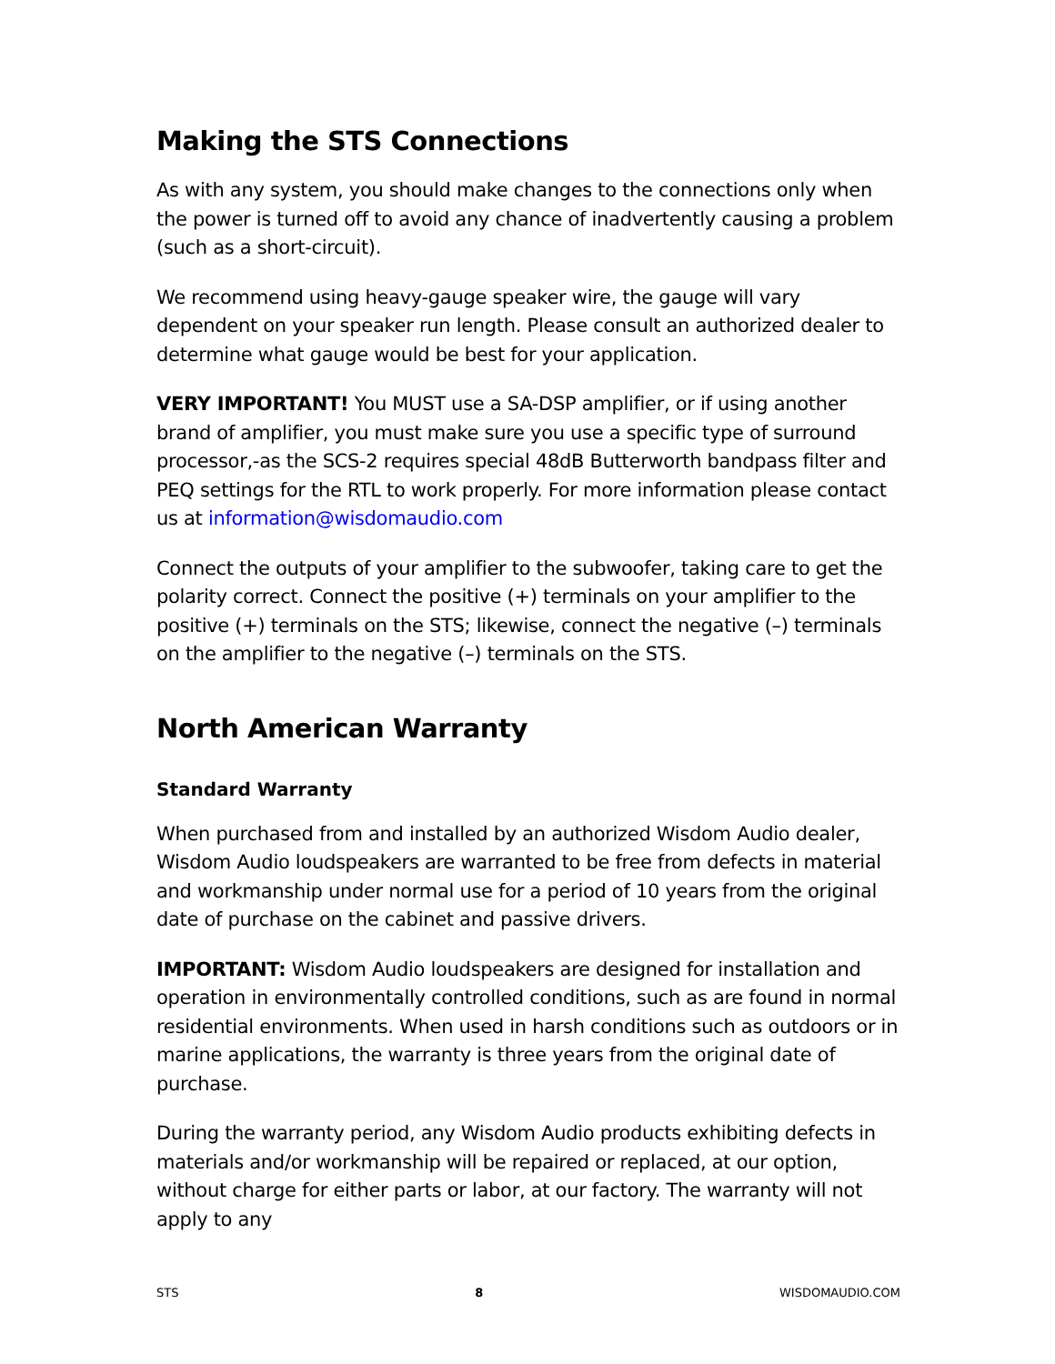Making the STS Connections
As with any system, you should make changes to the connections only when the power is turned off to avoid any chance of inadvertently causing a problem (such as a short-circuit).
We recommend using heavy-gauge speaker wire, the gauge will vary dependent on your speaker run length. Please consult an authorized dealer to determine what gauge would be best for your application.
VERY IMPORTANT! You MUST use a SA-DSP amplifier, or if using another brand of amplifier, you must make sure you use a specific type of surround processor,-as the SCS-2 requires special 48dB Butterworth bandpass filter and PEQ settings for the RTL to work properly. For more information please contact us at information@wisdomaudio.com
Connect the outputs of your amplifier to the subwoofer, taking care to get the polarity correct. Connect the positive (+) terminals on your amplifier to the positive (+) terminals on the STS; likewise, connect the negative (–) terminals on the amplifier to the negative (–) terminals on the STS.
North American Warranty
Standard Warranty
When purchased from and installed by an authorized Wisdom Audio dealer, Wisdom Audio loudspeakers are warranted to be free from defects in material and workmanship under normal use for a period of 10 years from the original date of purchase on the cabinet and passive drivers.
IMPORTANT: Wisdom Audio loudspeakers are designed for installation and operation in environmentally controlled conditions, such as are found in normal residential environments. When used in harsh conditions such as outdoors or in marine applications, the warranty is three years from the original date of purchase.
During the warranty period, any Wisdom Audio products exhibiting defects in materials and/or workmanship will be repaired or replaced, at our option, without charge for either parts or labor, at our factory. The warranty will not apply to any
STS 8 WISDOMAUDIO.COM